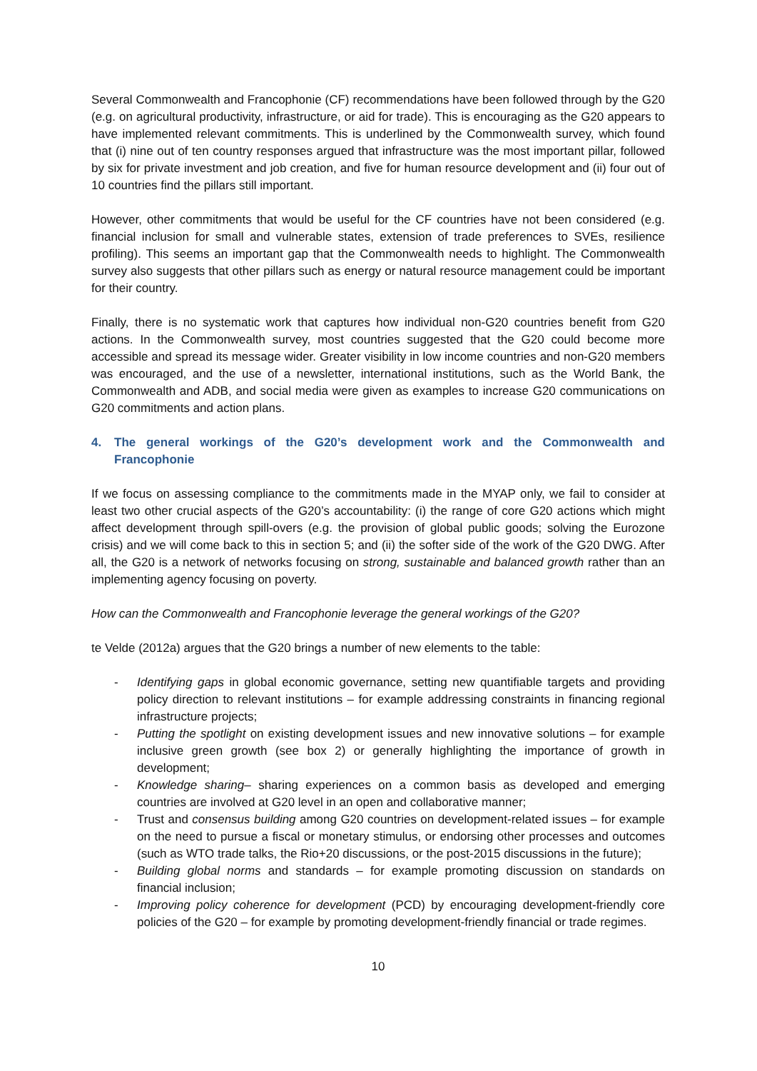Several Commonwealth and Francophonie (CF) recommendations have been followed through by the G20 (e.g. on agricultural productivity, infrastructure, or aid for trade). This is encouraging as the G20 appears to have implemented relevant commitments. This is underlined by the Commonwealth survey, which found that (i) nine out of ten country responses argued that infrastructure was the most important pillar, followed by six for private investment and job creation, and five for human resource development and (ii) four out of 10 countries find the pillars still important.
However, other commitments that would be useful for the CF countries have not been considered (e.g. financial inclusion for small and vulnerable states, extension of trade preferences to SVEs, resilience profiling). This seems an important gap that the Commonwealth needs to highlight. The Commonwealth survey also suggests that other pillars such as energy or natural resource management could be important for their country.
Finally, there is no systematic work that captures how individual non-G20 countries benefit from G20 actions. In the Commonwealth survey, most countries suggested that the G20 could become more accessible and spread its message wider. Greater visibility in low income countries and non-G20 members was encouraged, and the use of a newsletter, international institutions, such as the World Bank, the Commonwealth and ADB, and social media were given as examples to increase G20 communications on G20 commitments and action plans.
4. The general workings of the G20’s development work and the Commonwealth and Francophonie
If we focus on assessing compliance to the commitments made in the MYAP only, we fail to consider at least two other crucial aspects of the G20’s accountability: (i) the range of core G20 actions which might affect development through spill-overs (e.g. the provision of global public goods; solving the Eurozone crisis) and we will come back to this in section 5; and (ii) the softer side of the work of the G20 DWG. After all, the G20 is a network of networks focusing on strong, sustainable and balanced growth rather than an implementing agency focusing on poverty.
How can the Commonwealth and Francophonie leverage the general workings of the G20?
te Velde (2012a) argues that the G20 brings a number of new elements to the table:
- Identifying gaps in global economic governance, setting new quantifiable targets and providing policy direction to relevant institutions – for example addressing constraints in financing regional infrastructure projects;
- Putting the spotlight on existing development issues and new innovative solutions – for example inclusive green growth (see box 2) or generally highlighting the importance of growth in development;
- Knowledge sharing– sharing experiences on a common basis as developed and emerging countries are involved at G20 level in an open and collaborative manner;
- Trust and consensus building among G20 countries on development-related issues – for example on the need to pursue a fiscal or monetary stimulus, or endorsing other processes and outcomes (such as WTO trade talks, the Rio+20 discussions, or the post-2015 discussions in the future);
- Building global norms and standards – for example promoting discussion on standards on financial inclusion;
- Improving policy coherence for development (PCD) by encouraging development-friendly core policies of the G20 – for example by promoting development-friendly financial or trade regimes.
10